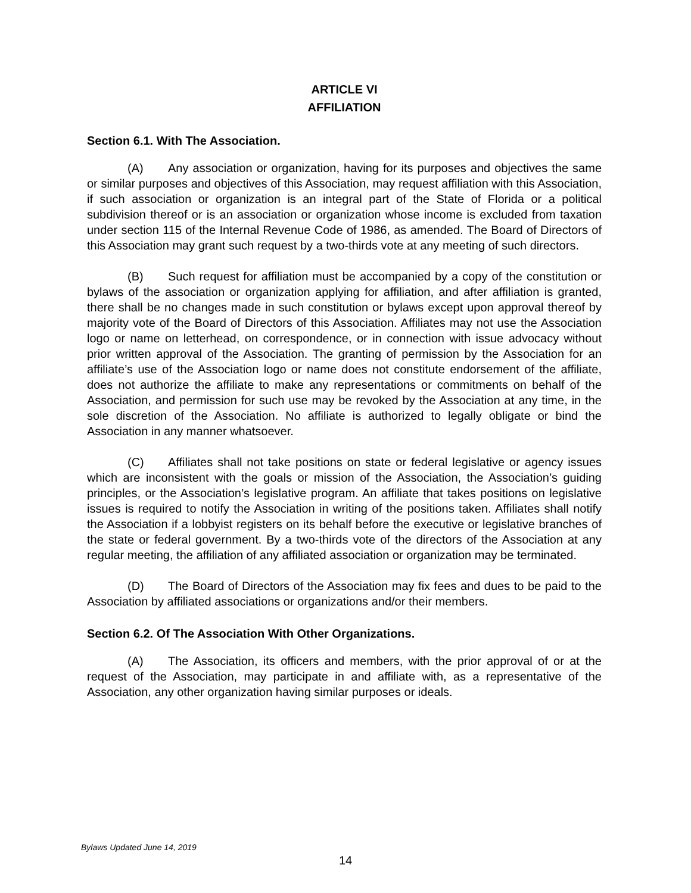ARTICLE VI
AFFILIATION
Section 6.1. With The Association.
(A) Any association or organization, having for its purposes and objectives the same or similar purposes and objectives of this Association, may request affiliation with this Association, if such association or organization is an integral part of the State of Florida or a political subdivision thereof or is an association or organization whose income is excluded from taxation under section 115 of the Internal Revenue Code of 1986, as amended. The Board of Directors of this Association may grant such request by a two-thirds vote at any meeting of such directors.
(B) Such request for affiliation must be accompanied by a copy of the constitution or bylaws of the association or organization applying for affiliation, and after affiliation is granted, there shall be no changes made in such constitution or bylaws except upon approval thereof by majority vote of the Board of Directors of this Association. Affiliates may not use the Association logo or name on letterhead, on correspondence, or in connection with issue advocacy without prior written approval of the Association. The granting of permission by the Association for an affiliate’s use of the Association logo or name does not constitute endorsement of the affiliate, does not authorize the affiliate to make any representations or commitments on behalf of the Association, and permission for such use may be revoked by the Association at any time, in the sole discretion of the Association. No affiliate is authorized to legally obligate or bind the Association in any manner whatsoever.
(C) Affiliates shall not take positions on state or federal legislative or agency issues which are inconsistent with the goals or mission of the Association, the Association’s guiding principles, or the Association’s legislative program. An affiliate that takes positions on legislative issues is required to notify the Association in writing of the positions taken. Affiliates shall notify the Association if a lobbyist registers on its behalf before the executive or legislative branches of the state or federal government. By a two-thirds vote of the directors of the Association at any regular meeting, the affiliation of any affiliated association or organization may be terminated.
(D) The Board of Directors of the Association may fix fees and dues to be paid to the Association by affiliated associations or organizations and/or their members.
Section 6.2. Of The Association With Other Organizations.
(A) The Association, its officers and members, with the prior approval of or at the request of the Association, may participate in and affiliate with, as a representative of the Association, any other organization having similar purposes or ideals.
Bylaws Updated June 14, 2019
14